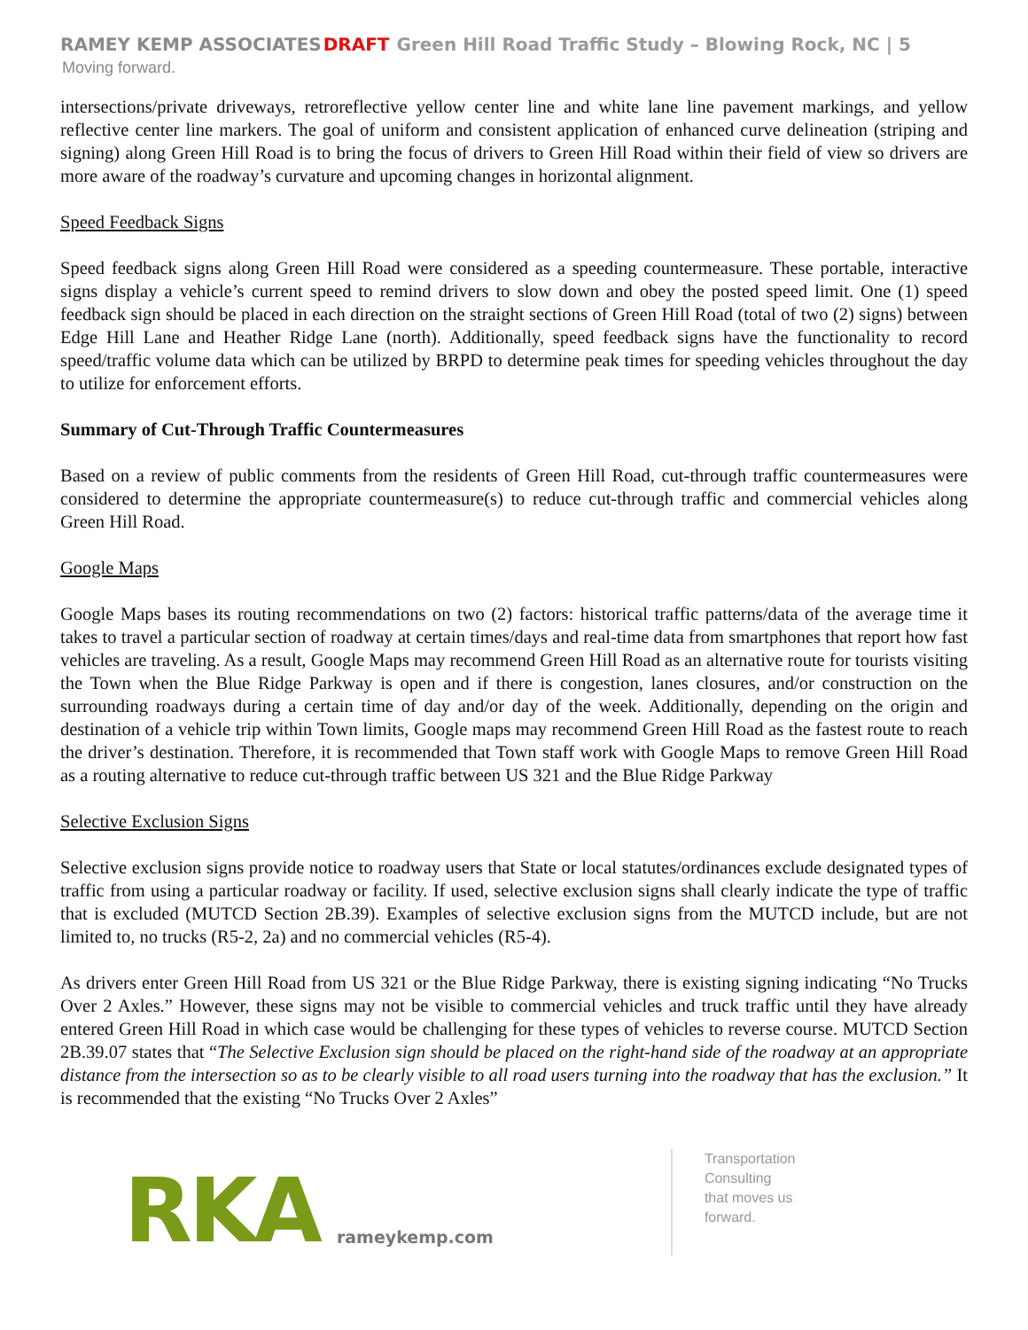RAMEY KEMP ASSOCIATES DRAFT Green Hill Road Traffic Study – Blowing Rock, NC | 5
Moving forward.
intersections/private driveways, retroreflective yellow center line and white lane line pavement markings, and yellow reflective center line markers. The goal of uniform and consistent application of enhanced curve delineation (striping and signing) along Green Hill Road is to bring the focus of drivers to Green Hill Road within their field of view so drivers are more aware of the roadway’s curvature and upcoming changes in horizontal alignment.
Speed Feedback Signs
Speed feedback signs along Green Hill Road were considered as a speeding countermeasure. These portable, interactive signs display a vehicle’s current speed to remind drivers to slow down and obey the posted speed limit. One (1) speed feedback sign should be placed in each direction on the straight sections of Green Hill Road (total of two (2) signs) between Edge Hill Lane and Heather Ridge Lane (north). Additionally, speed feedback signs have the functionality to record speed/traffic volume data which can be utilized by BRPD to determine peak times for speeding vehicles throughout the day to utilize for enforcement efforts.
Summary of Cut-Through Traffic Countermeasures
Based on a review of public comments from the residents of Green Hill Road, cut-through traffic countermeasures were considered to determine the appropriate countermeasure(s) to reduce cut-through traffic and commercial vehicles along Green Hill Road.
Google Maps
Google Maps bases its routing recommendations on two (2) factors: historical traffic patterns/data of the average time it takes to travel a particular section of roadway at certain times/days and real-time data from smartphones that report how fast vehicles are traveling. As a result, Google Maps may recommend Green Hill Road as an alternative route for tourists visiting the Town when the Blue Ridge Parkway is open and if there is congestion, lanes closures, and/or construction on the surrounding roadways during a certain time of day and/or day of the week. Additionally, depending on the origin and destination of a vehicle trip within Town limits, Google maps may recommend Green Hill Road as the fastest route to reach the driver’s destination. Therefore, it is recommended that Town staff work with Google Maps to remove Green Hill Road as a routing alternative to reduce cut-through traffic between US 321 and the Blue Ridge Parkway
Selective Exclusion Signs
Selective exclusion signs provide notice to roadway users that State or local statutes/ordinances exclude designated types of traffic from using a particular roadway or facility. If used, selective exclusion signs shall clearly indicate the type of traffic that is excluded (MUTCD Section 2B.39). Examples of selective exclusion signs from the MUTCD include, but are not limited to, no trucks (R5-2, 2a) and no commercial vehicles (R5-4).
As drivers enter Green Hill Road from US 321 or the Blue Ridge Parkway, there is existing signing indicating “No Trucks Over 2 Axles.” However, these signs may not be visible to commercial vehicles and truck traffic until they have already entered Green Hill Road in which case would be challenging for these types of vehicles to reverse course. MUTCD Section 2B.39.07 states that “The Selective Exclusion sign should be placed on the right-hand side of the roadway at an appropriate distance from the intersection so as to be clearly visible to all road users turning into the roadway that has the exclusion.” It is recommended that the existing “No Trucks Over 2 Axles”
RKA
rameykemp.com
Transportation
Consulting
that moves us
forward.